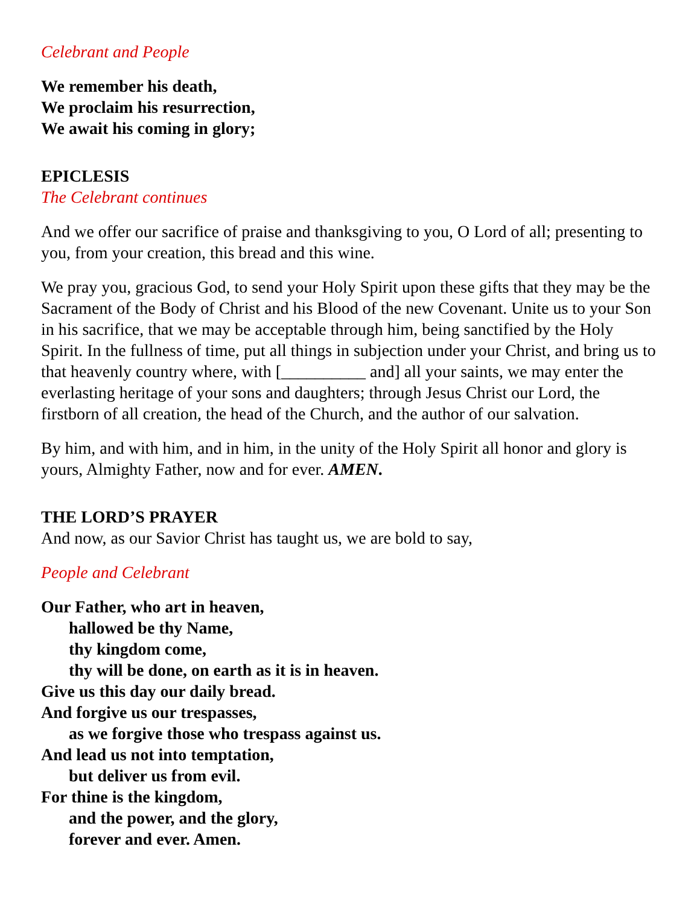Celebrant and People
We remember his death,
We proclaim his resurrection,
We await his coming in glory;
EPICLESIS
The Celebrant continues
And we offer our sacrifice of praise and thanksgiving to you, O Lord of all; presenting to you, from your creation, this bread and this wine.
We pray you, gracious God, to send your Holy Spirit upon these gifts that they may be the Sacrament of the Body of Christ and his Blood of the new Covenant. Unite us to your Son in his sacrifice, that we may be acceptable through him, being sanctified by the Holy Spirit. In the fullness of time, put all things in subjection under your Christ, and bring us to that heavenly country where, with [__________ and] all your saints, we may enter the everlasting heritage of your sons and daughters; through Jesus Christ our Lord, the firstborn of all creation, the head of the Church, and the author of our salvation.
By him, and with him, and in him, in the unity of the Holy Spirit all honor and glory is yours, Almighty Father, now and for ever. AMEN.
THE LORD’S PRAYER
And now, as our Savior Christ has taught us, we are bold to say,
People and Celebrant
Our Father, who art in heaven,
hallowed be thy Name,
thy kingdom come,
thy will be done, on earth as it is in heaven.
Give us this day our daily bread.
And forgive us our trespasses,
as we forgive those who trespass against us.
And lead us not into temptation,
but deliver us from evil.
For thine is the kingdom,
and the power, and the glory,
forever and ever. Amen.